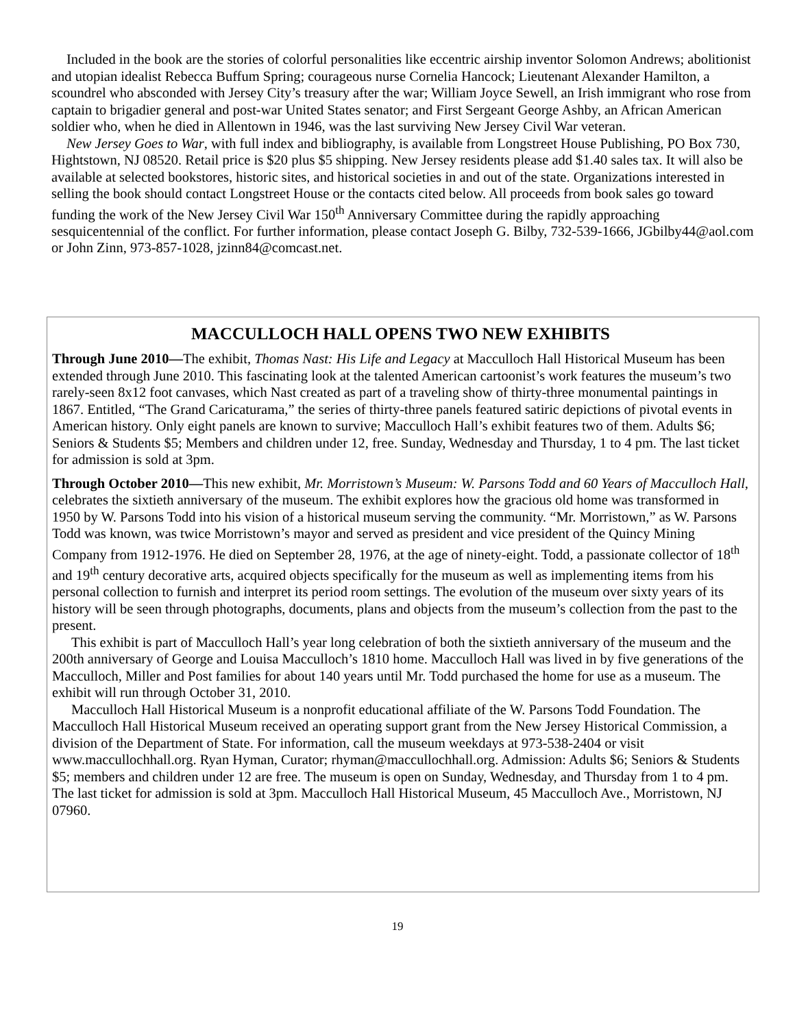Included in the book are the stories of colorful personalities like eccentric airship inventor Solomon Andrews; abolitionist and utopian idealist Rebecca Buffum Spring; courageous nurse Cornelia Hancock; Lieutenant Alexander Hamilton, a scoundrel who absconded with Jersey City’s treasury after the war; William Joyce Sewell, an Irish immigrant who rose from captain to brigadier general and post-war United States senator; and First Sergeant George Ashby, an African American soldier who, when he died in Allentown in 1946, was the last surviving New Jersey Civil War veteran.
New Jersey Goes to War, with full index and bibliography, is available from Longstreet House Publishing, PO Box 730, Hightstown, NJ 08520. Retail price is $20 plus $5 shipping. New Jersey residents please add $1.40 sales tax. It will also be available at selected bookstores, historic sites, and historical societies in and out of the state. Organizations interested in selling the book should contact Longstreet House or the contacts cited below. All proceeds from book sales go toward funding the work of the New Jersey Civil War 150<sup>th</sup> Anniversary Committee during the rapidly approaching sesquicentennial of the conflict. For further information, please contact Joseph G. Bilby, 732-539-1666, JGbilby44@aol.com or John Zinn, 973-857-1028, jzinn84@comcast.net.
MACCULLOCH HALL OPENS TWO NEW EXHIBITS
Through June 2010—The exhibit, Thomas Nast: His Life and Legacy at Macculloch Hall Historical Museum has been extended through June 2010. This fascinating look at the talented American cartoonist’s work features the museum’s two rarely-seen 8x12 foot canvases, which Nast created as part of a traveling show of thirty-three monumental paintings in 1867. Entitled, “The Grand Caricaturama,” the series of thirty-three panels featured satiric depictions of pivotal events in American history. Only eight panels are known to survive; Macculloch Hall’s exhibit features two of them. Adults $6; Seniors & Students $5; Members and children under 12, free. Sunday, Wednesday and Thursday, 1 to 4 pm. The last ticket for admission is sold at 3pm.
Through October 2010—This new exhibit, Mr. Morristown’s Museum: W. Parsons Todd and 60 Years of Macculloch Hall, celebrates the sixtieth anniversary of the museum. The exhibit explores how the gracious old home was transformed in 1950 by W. Parsons Todd into his vision of a historical museum serving the community. “Mr. Morristown,” as W. Parsons Todd was known, was twice Morristown’s mayor and served as president and vice president of the Quincy Mining Company from 1912-1976. He died on September 28, 1976, at the age of ninety-eight. Todd, a passionate collector of 18<sup>th</sup> and 19<sup>th</sup> century decorative arts, acquired objects specifically for the museum as well as implementing items from his personal collection to furnish and interpret its period room settings. The evolution of the museum over sixty years of its history will be seen through photographs, documents, plans and objects from the museum’s collection from the past to the present.
This exhibit is part of Macculloch Hall’s year long celebration of both the sixtieth anniversary of the museum and the 200th anniversary of George and Louisa Macculloch’s 1810 home. Macculloch Hall was lived in by five generations of the Macculloch, Miller and Post families for about 140 years until Mr. Todd purchased the home for use as a museum. The exhibit will run through October 31, 2010.
Macculloch Hall Historical Museum is a nonprofit educational affiliate of the W. Parsons Todd Foundation. The Macculloch Hall Historical Museum received an operating support grant from the New Jersey Historical Commission, a division of the Department of State. For information, call the museum weekdays at 973-538-2404 or visit www.maccullochhall.org. Ryan Hyman, Curator; rhyman@maccullochhall.org. Admission: Adults $6; Seniors & Students $5; members and children under 12 are free. The museum is open on Sunday, Wednesday, and Thursday from 1 to 4 pm. The last ticket for admission is sold at 3pm. Macculloch Hall Historical Museum, 45 Macculloch Ave., Morristown, NJ 07960.
19